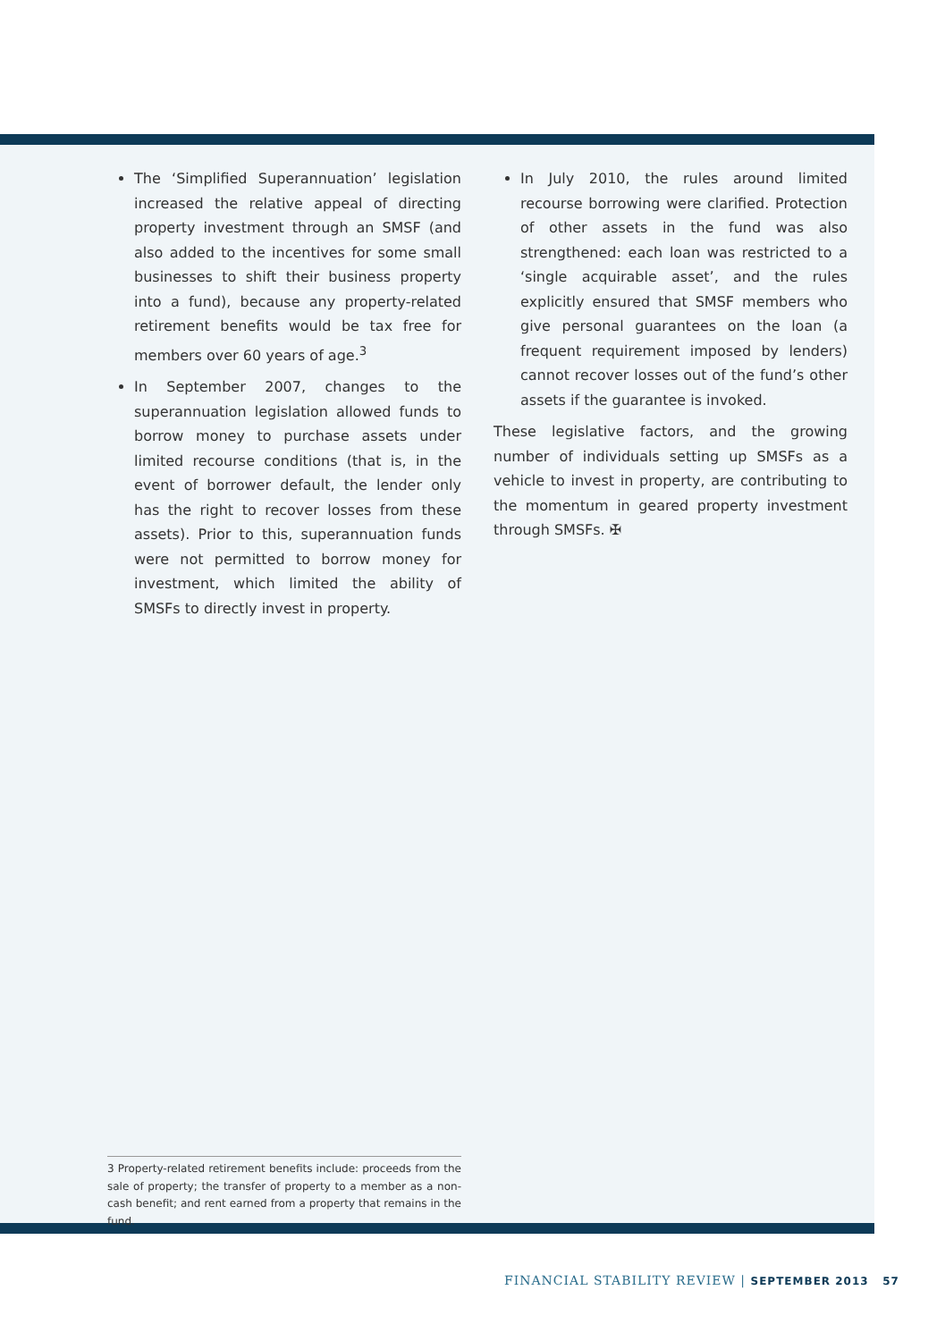The ‘Simplified Superannuation’ legislation increased the relative appeal of directing property investment through an SMSF (and also added to the incentives for some small businesses to shift their business property into a fund), because any property-related retirement benefits would be tax free for members over 60 years of age.<sup>3</sup>
In September 2007, changes to the superannuation legislation allowed funds to borrow money to purchase assets under limited recourse conditions (that is, in the event of borrower default, the lender only has the right to recover losses from these assets). Prior to this, superannuation funds were not permitted to borrow money for investment, which limited the ability of SMSFs to directly invest in property.
In July 2010, the rules around limited recourse borrowing were clarified. Protection of other assets in the fund was also strengthened: each loan was restricted to a ‘single acquirable asset’, and the rules explicitly ensured that SMSF members who give personal guarantees on the loan (a frequent requirement imposed by lenders) cannot recover losses out of the fund’s other assets if the guarantee is invoked.
These legislative factors, and the growing number of individuals setting up SMSFs as a vehicle to invest in property, are contributing to the momentum in geared property investment through SMSFs. ✠
3 Property-related retirement benefits include: proceeds from the sale of property; the transfer of property to a member as a non-cash benefit; and rent earned from a property that remains in the fund.
FINANCIAL STABILITY REVIEW | SEPTEMBER 2013 57